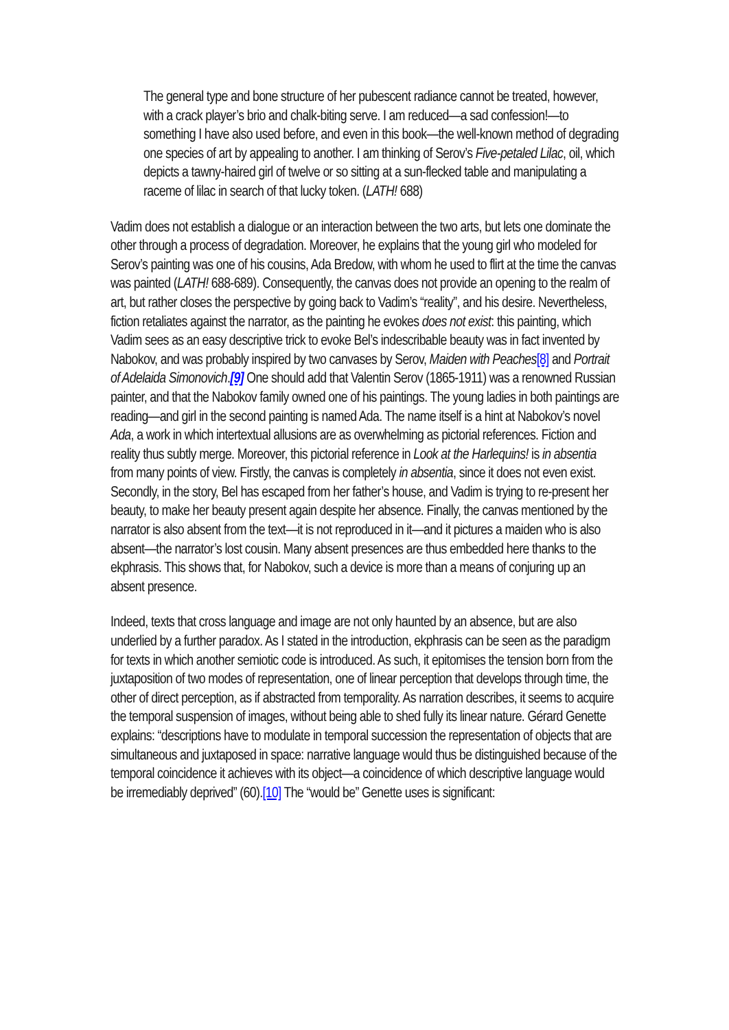The general type and bone structure of her pubescent radiance cannot be treated, however, with a crack player’s brio and chalk-biting serve. I am reduced—a sad confession!—to something I have also used before, and even in this book—the well-known method of degrading one species of art by appealing to another. I am thinking of Serov’s Five-petaled Lilac, oil, which depicts a tawny-haired girl of twelve or so sitting at a sun-flecked table and manipulating a raceme of lilac in search of that lucky token. (LATH! 688)
Vadim does not establish a dialogue or an interaction between the two arts, but lets one dominate the other through a process of degradation. Moreover, he explains that the young girl who modeled for Serov’s painting was one of his cousins, Ada Bredow, with whom he used to flirt at the time the canvas was painted (LATH! 688-689). Consequently, the canvas does not provide an opening to the realm of art, but rather closes the perspective by going back to Vadim’s “reality”, and his desire. Nevertheless, fiction retaliates against the narrator, as the painting he evokes does not exist: this painting, which Vadim sees as an easy descriptive trick to evoke Bel’s indescribable beauty was in fact invented by Nabokov, and was probably inspired by two canvases by Serov, Maiden with Peaches[8] and Portrait of Adelaida Simonovich.[9] One should add that Valentin Serov (1865-1911) was a renowned Russian painter, and that the Nabokov family owned one of his paintings. The young ladies in both paintings are reading—and girl in the second painting is named Ada. The name itself is a hint at Nabokov’s novel Ada, a work in which intertextual allusions are as overwhelming as pictorial references. Fiction and reality thus subtly merge. Moreover, this pictorial reference in Look at the Harlequins! is in absentia from many points of view. Firstly, the canvas is completely in absentia, since it does not even exist. Secondly, in the story, Bel has escaped from her father’s house, and Vadim is trying to re-present her beauty, to make her beauty present again despite her absence. Finally, the canvas mentioned by the narrator is also absent from the text—it is not reproduced in it—and it pictures a maiden who is also absent—the narrator’s lost cousin. Many absent presences are thus embedded here thanks to the ekphrasis. This shows that, for Nabokov, such a device is more than a means of conjuring up an absent presence.
Indeed, texts that cross language and image are not only haunted by an absence, but are also underlied by a further paradox. As I stated in the introduction, ekphrasis can be seen as the paradigm for texts in which another semiotic code is introduced. As such, it epitomises the tension born from the juxtaposition of two modes of representation, one of linear perception that develops through time, the other of direct perception, as if abstracted from temporality. As narration describes, it seems to acquire the temporal suspension of images, without being able to shed fully its linear nature. Gérard Genette explains: “descriptions have to modulate in temporal succession the representation of objects that are simultaneous and juxtaposed in space: narrative language would thus be distinguished because of the temporal coincidence it achieves with its object—a coincidence of which descriptive language would be irremediably deprived” (60).[10] The “would be” Genette uses is significant: